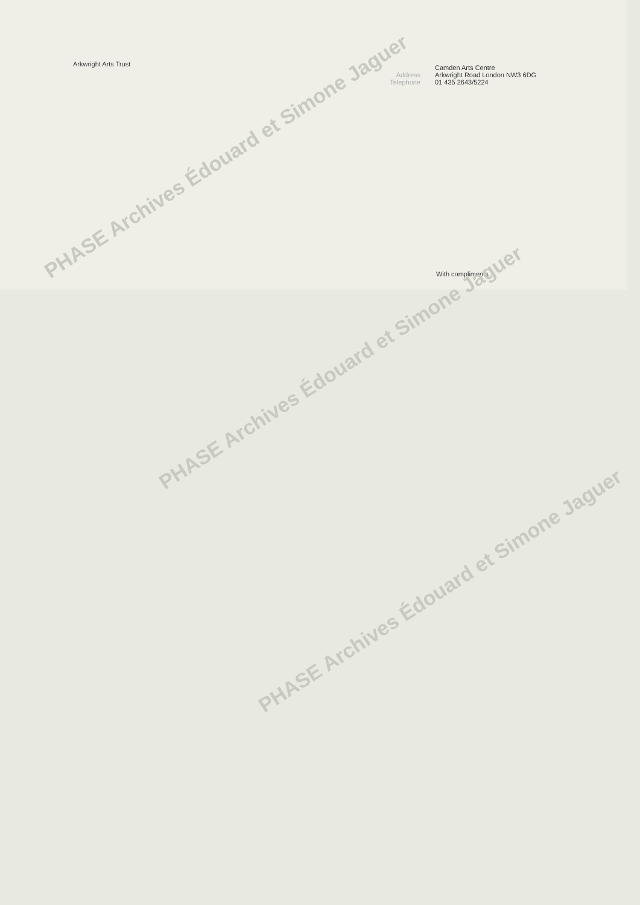Arkwright Arts Trust
Address
Telephone
Camden Arts Centre
Arkwright Road London NW3 6DG
01 435 2643/5224
With compliments
PHASE Archives Édouard et Simone Jaguer
PHASE Archives Édouard et Simone Jaguer
PHASE Archives Édouard et Simone Jaguer